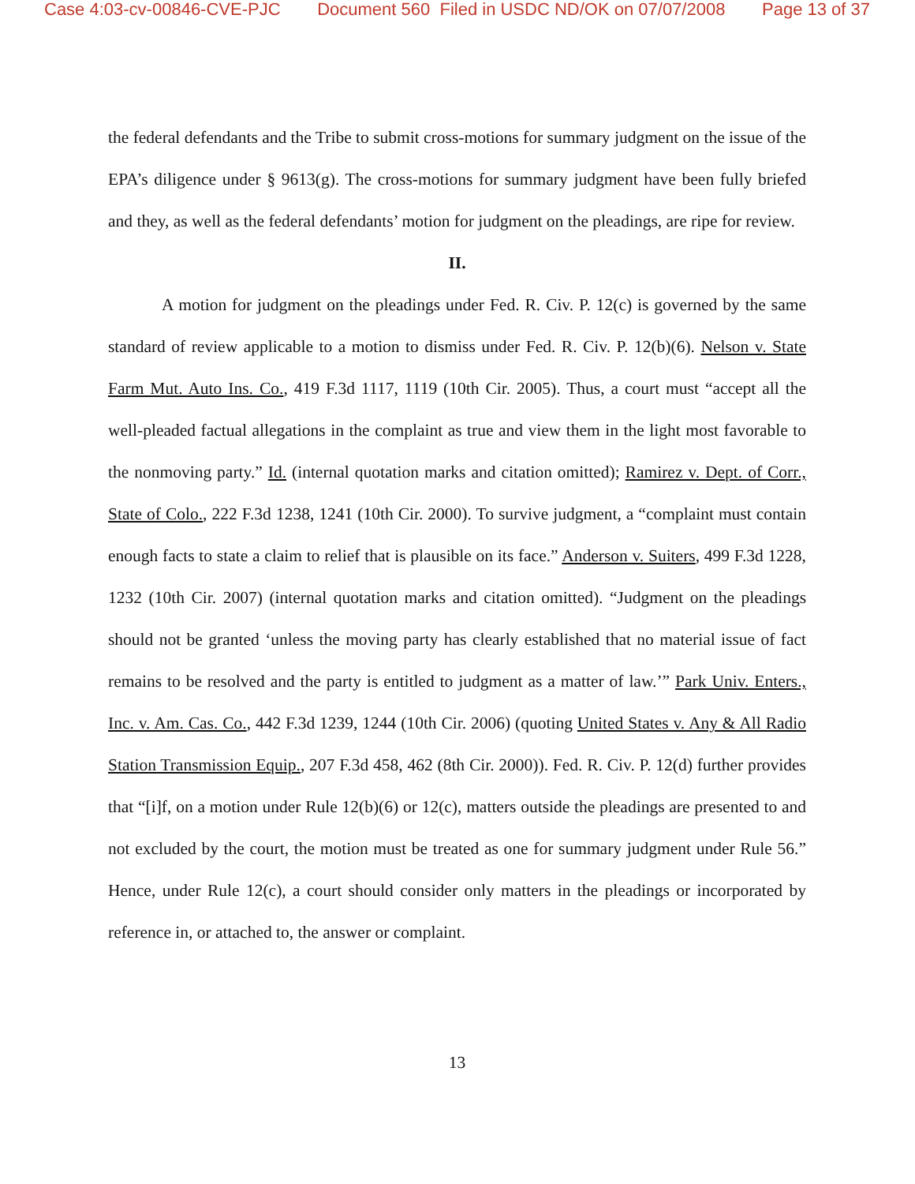Case 4:03-cv-00846-CVE-PJC Document 560 Filed in USDC ND/OK on 07/07/2008 Page 13 of 37
the federal defendants and the Tribe to submit cross-motions for summary judgment on the issue of the EPA’s diligence under § 9613(g). The cross-motions for summary judgment have been fully briefed and they, as well as the federal defendants’ motion for judgment on the pleadings, are ripe for review.
II.
A motion for judgment on the pleadings under Fed. R. Civ. P. 12(c) is governed by the same standard of review applicable to a motion to dismiss under Fed. R. Civ. P. 12(b)(6). Nelson v. State Farm Mut. Auto Ins. Co., 419 F.3d 1117, 1119 (10th Cir. 2005). Thus, a court must “accept all the well-pleaded factual allegations in the complaint as true and view them in the light most favorable to the nonmoving party.” Id. (internal quotation marks and citation omitted); Ramirez v. Dept. of Corr., State of Colo., 222 F.3d 1238, 1241 (10th Cir. 2000). To survive judgment, a “complaint must contain enough facts to state a claim to relief that is plausible on its face.” Anderson v. Suiters, 499 F.3d 1228, 1232 (10th Cir. 2007) (internal quotation marks and citation omitted). “Judgment on the pleadings should not be granted ‘unless the moving party has clearly established that no material issue of fact remains to be resolved and the party is entitled to judgment as a matter of law.’” Park Univ. Enters., Inc. v. Am. Cas. Co., 442 F.3d 1239, 1244 (10th Cir. 2006) (quoting United States v. Any & All Radio Station Transmission Equip., 207 F.3d 458, 462 (8th Cir. 2000)). Fed. R. Civ. P. 12(d) further provides that “[i]f, on a motion under Rule 12(b)(6) or 12(c), matters outside the pleadings are presented to and not excluded by the court, the motion must be treated as one for summary judgment under Rule 56.” Hence, under Rule 12(c), a court should consider only matters in the pleadings or incorporated by reference in, or attached to, the answer or complaint.
13